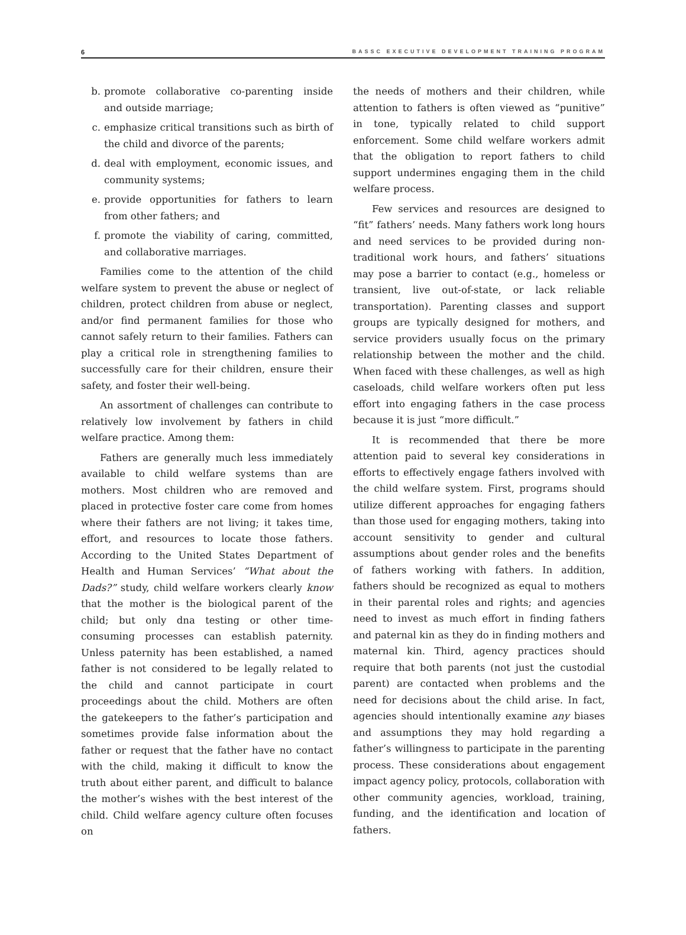6 BASSC EXECUTIVE DEVELOPMENT TRAINING PROGRAM
b. promote collaborative co-parenting inside and outside marriage;
c. emphasize critical transitions such as birth of the child and divorce of the parents;
d. deal with employment, economic issues, and community systems;
e. provide opportunities for fathers to learn from other fathers; and
f. promote the viability of caring, committed, and collaborative marriages.
Families come to the attention of the child welfare system to prevent the abuse or neglect of children, protect children from abuse or neglect, and/or find permanent families for those who cannot safely return to their families. Fathers can play a critical role in strengthening families to successfully care for their children, ensure their safety, and foster their well-being.
An assortment of challenges can contribute to relatively low involvement by fathers in child welfare practice. Among them:
Fathers are generally much less immediately available to child welfare systems than are mothers. Most children who are removed and placed in protective foster care come from homes where their fathers are not living; it takes time, effort, and resources to locate those fathers. According to the United States Department of Health and Human Services’ “What about the Dads?” study, child welfare workers clearly know that the mother is the biological parent of the child; but only dna testing or other time-consuming processes can establish paternity. Unless paternity has been established, a named father is not considered to be legally related to the child and cannot participate in court proceedings about the child. Mothers are often the gatekeepers to the father’s participation and sometimes provide false information about the father or request that the father have no contact with the child, making it difficult to know the truth about either parent, and difficult to balance the mother’s wishes with the best interest of the child. Child welfare agency culture often focuses on
the needs of mothers and their children, while attention to fathers is often viewed as “punitive” in tone, typically related to child support enforcement. Some child welfare workers admit that the obligation to report fathers to child support undermines engaging them in the child welfare process.
Few services and resources are designed to “fit” fathers’ needs. Many fathers work long hours and need services to be provided during non-traditional work hours, and fathers’ situations may pose a barrier to contact (e.g., homeless or transient, live out-of-state, or lack reliable transportation). Parenting classes and support groups are typically designed for mothers, and service providers usually focus on the primary relationship between the mother and the child. When faced with these challenges, as well as high caseloads, child welfare workers often put less effort into engaging fathers in the case process because it is just “more difficult.”
It is recommended that there be more attention paid to several key considerations in efforts to effectively engage fathers involved with the child welfare system. First, programs should utilize different approaches for engaging fathers than those used for engaging mothers, taking into account sensitivity to gender and cultural assumptions about gender roles and the benefits of fathers working with fathers. In addition, fathers should be recognized as equal to mothers in their parental roles and rights; and agencies need to invest as much effort in finding fathers and paternal kin as they do in finding mothers and maternal kin. Third, agency practices should require that both parents (not just the custodial parent) are contacted when problems and the need for decisions about the child arise. In fact, agencies should intentionally examine any biases and assumptions they may hold regarding a father’s willingness to participate in the parenting process. These considerations about engagement impact agency policy, protocols, collaboration with other community agencies, workload, training, funding, and the identification and location of fathers.